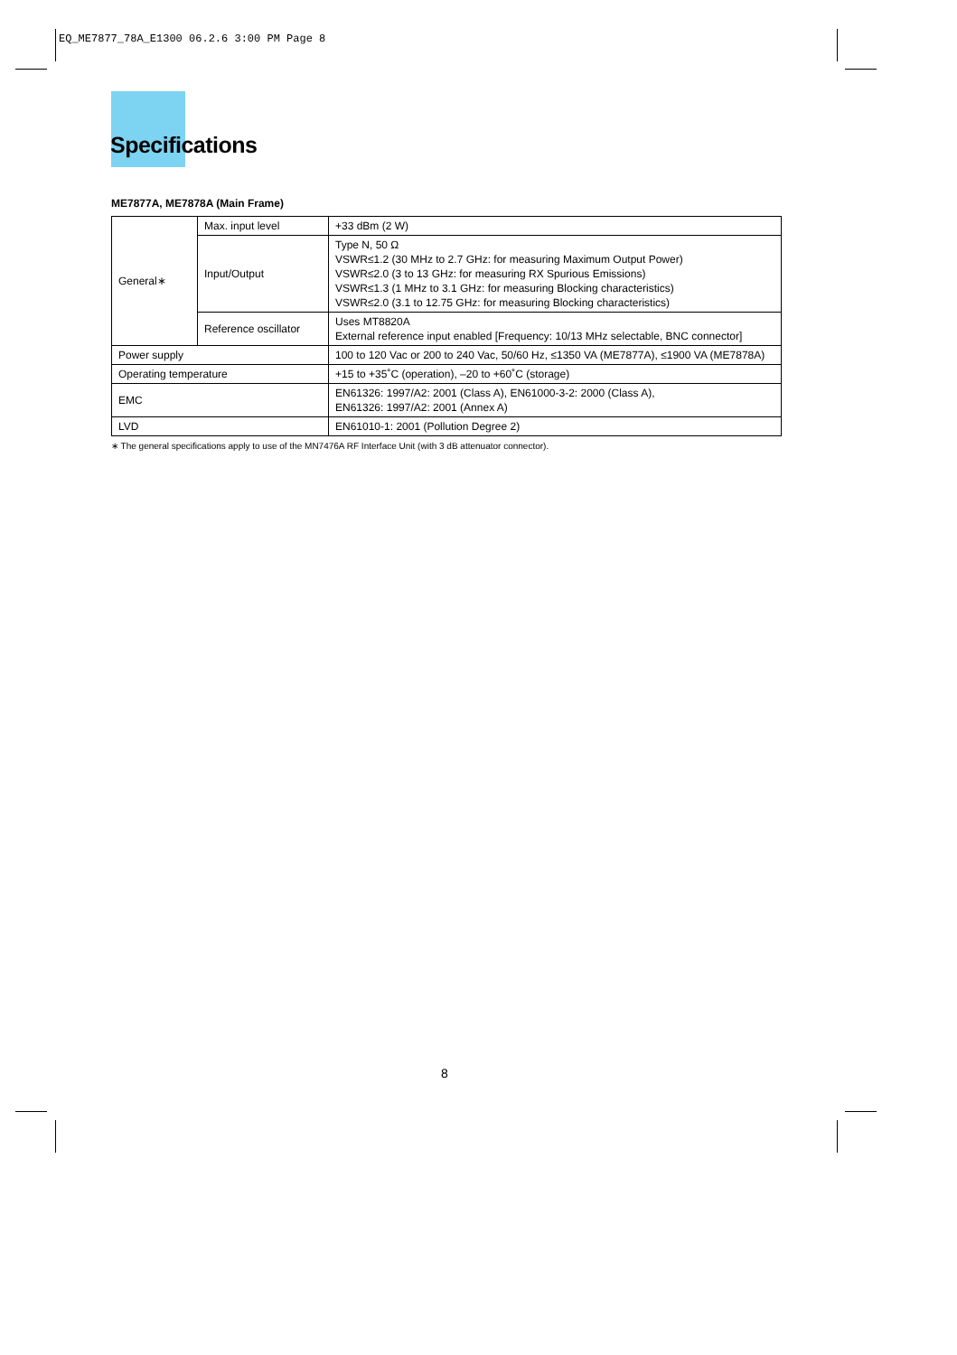EQ_ME7877_78A_E1300 06.2.6 3:00 PM Page 8
Specifications
ME7877A, ME7878A (Main Frame)
| General∗ | Max. input level | +33 dBm (2 W) |
| | Input/Output | Type N, 50 Ω VSWR≤1.2 (30 MHz to 2.7 GHz: for measuring Maximum Output Power) VSWR≤2.0 (3 to 13 GHz: for measuring RX Spurious Emissions) VSWR≤1.3 (1 MHz to 3.1 GHz: for measuring Blocking characteristics) VSWR≤2.0 (3.1 to 12.75 GHz: for measuring Blocking characteristics) |
| | Reference oscillator | Uses MT8820A External reference input enabled [Frequency: 10/13 MHz selectable, BNC connector] |
| Power supply | | 100 to 120 Vac or 200 to 240 Vac, 50/60 Hz, ≤1350 VA (ME7877A), ≤1900 VA (ME7878A) |
| Operating temperature | | +15 to +35˚C (operation), –20 to +60˚C (storage) |
| EMC | | EN61326: 1997/A2: 2001 (Class A), EN61000-3-2: 2000 (Class A), EN61326: 1997/A2: 2001 (Annex A) |
| LVD | | EN61010-1: 2001 (Pollution Degree 2) |
∗ The general specifications apply to use of the MN7476A RF Interface Unit (with 3 dB attenuator connector).
8